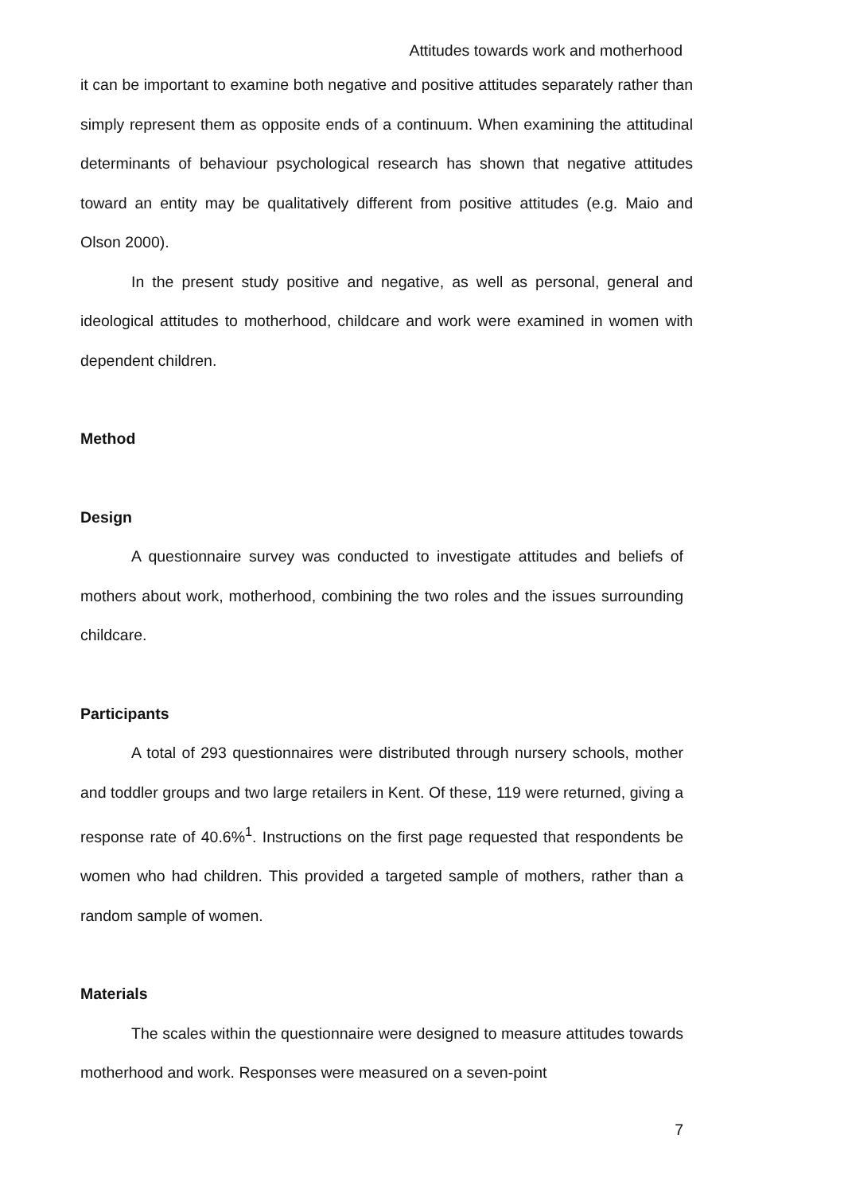Attitudes towards work and motherhood
it can be important to examine both negative and positive attitudes separately rather than simply represent them as opposite ends of a continuum. When examining the attitudinal determinants of behaviour psychological research has shown that negative attitudes toward an entity may be qualitatively different from positive attitudes (e.g. Maio and Olson 2000).
In the present study positive and negative, as well as personal, general and ideological attitudes to motherhood, childcare and work were examined in women with dependent children.
Method
Design
A questionnaire survey was conducted to investigate attitudes and beliefs of mothers about work, motherhood, combining the two roles and the issues surrounding childcare.
Participants
A total of 293 questionnaires were distributed through nursery schools, mother and toddler groups and two large retailers in Kent. Of these, 119 were returned, giving a response rate of 40.6%<sup>1</sup>. Instructions on the first page requested that respondents be women who had children. This provided a targeted sample of mothers, rather than a random sample of women.
Materials
The scales within the questionnaire were designed to measure attitudes towards motherhood and work. Responses were measured on a seven-point
7